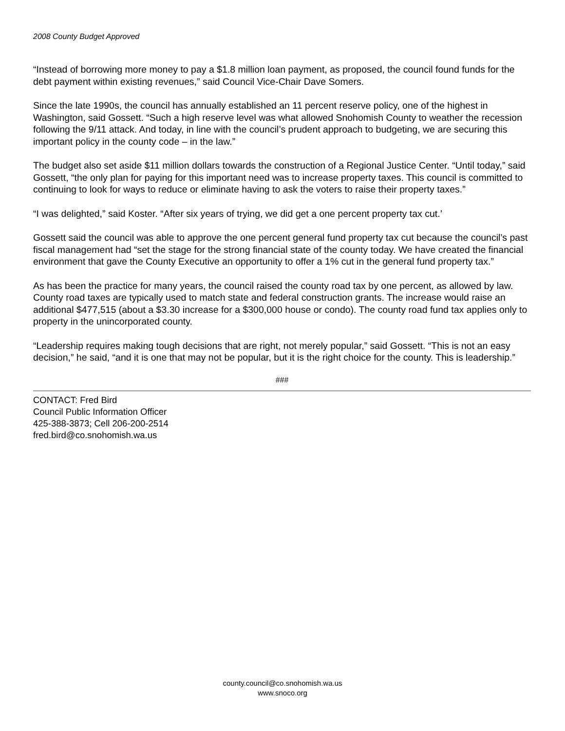2008 County Budget Approved
“Instead of borrowing more money to pay a $1.8 million loan payment, as proposed, the council found funds for the debt payment within existing revenues,” said Council Vice-Chair Dave Somers.
Since the late 1990s, the council has annually established an 11 percent reserve policy, one of the highest in Washington, said Gossett. “Such a high reserve level was what allowed Snohomish County to weather the recession following the 9/11 attack. And today, in line with the council’s prudent approach to budgeting, we are securing this important policy in the county code – in the law.”
The budget also set aside $11 million dollars towards the construction of a Regional Justice Center. “Until today,” said Gossett, “the only plan for paying for this important need was to increase property taxes. This council is committed to continuing to look for ways to reduce or eliminate having to ask the voters to raise their property taxes.”
“I was delighted,” said Koster. “After six years of trying, we did get a one percent property tax cut.’
Gossett said the council was able to approve the one percent general fund property tax cut because the council’s past fiscal management had “set the stage for the strong financial state of the county today. We have created the financial environment that gave the County Executive an opportunity to offer a 1% cut in the general fund property tax.”
As has been the practice for many years, the council raised the county road tax by one percent, as allowed by law. County road taxes are typically used to match state and federal construction grants. The increase would raise an additional $477,515 (about a $3.30 increase for a $300,000 house or condo). The county road fund tax applies only to property in the unincorporated county.
“Leadership requires making tough decisions that are right, not merely popular,” said Gossett. “This is not an easy decision,” he said, “and it is one that may not be popular, but it is the right choice for the county. This is leadership.”
###
CONTACT: Fred Bird
Council Public Information Officer
425-388-3873; Cell 206-200-2514
fred.bird@co.snohomish.wa.us
county.council@co.snohomish.wa.us
www.snoco.org